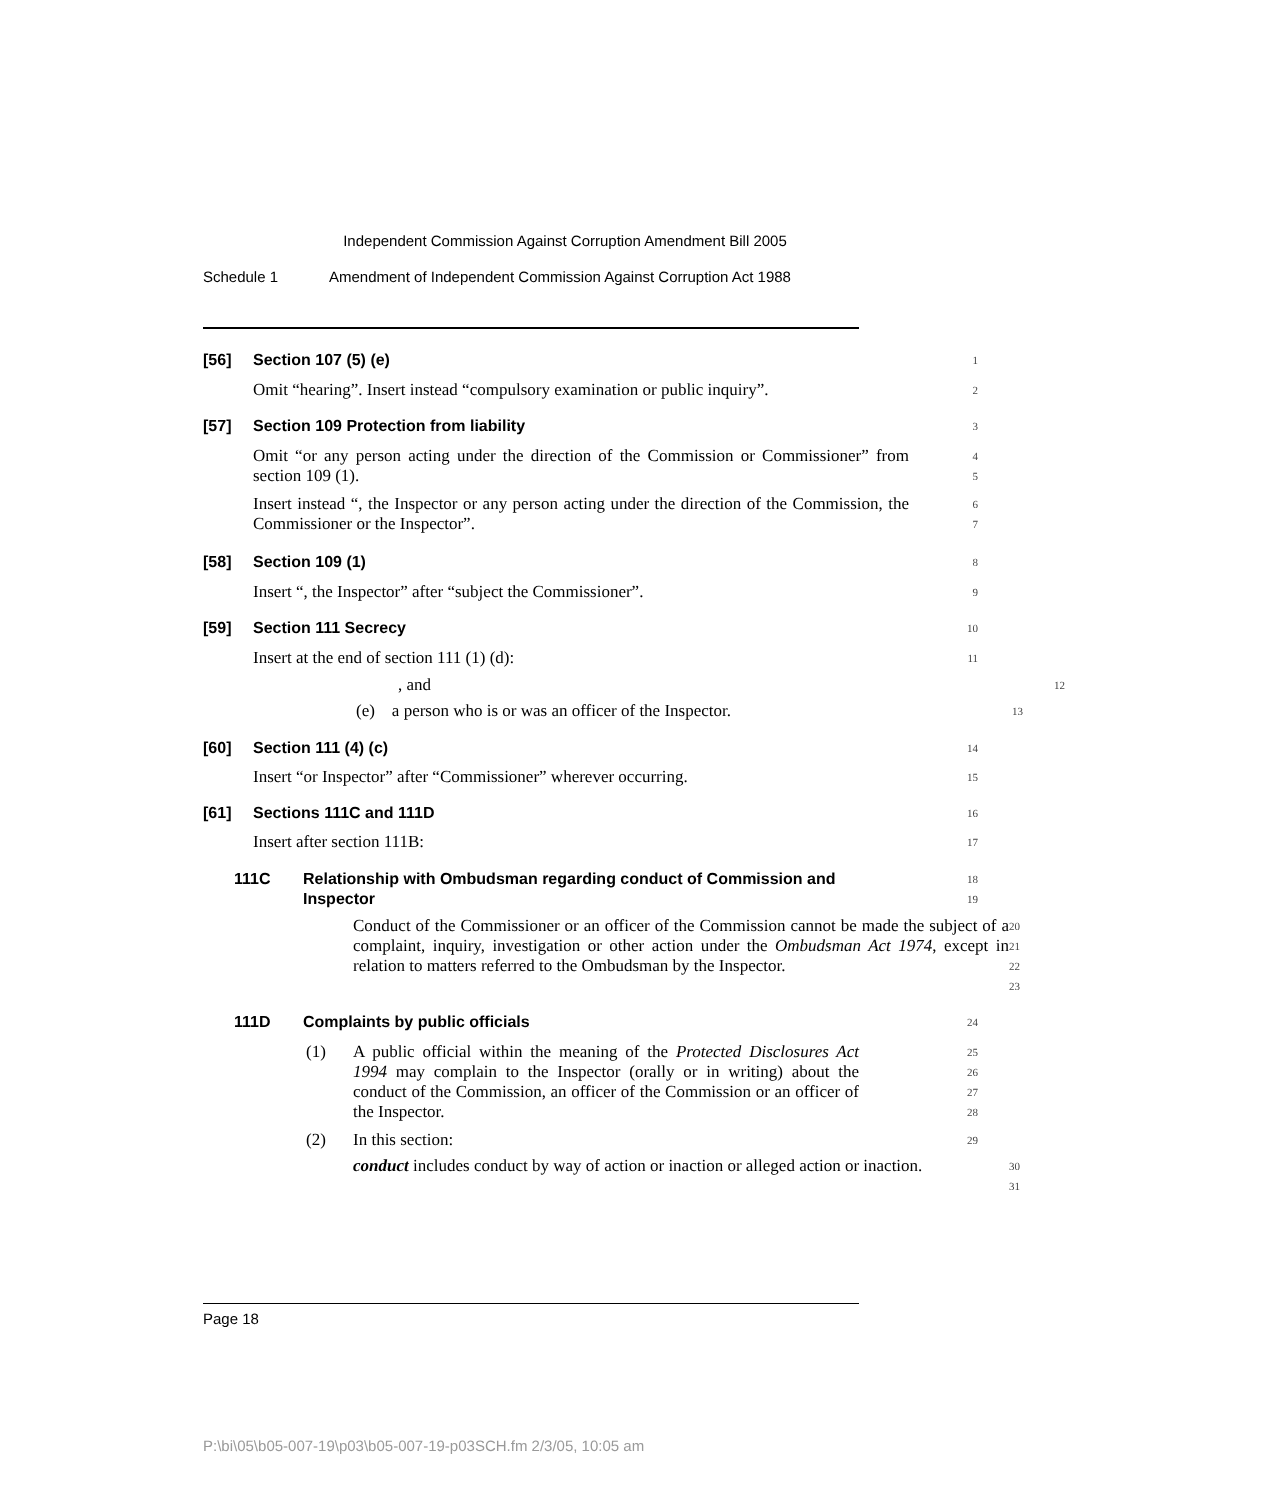Independent Commission Against Corruption Amendment Bill 2005
Schedule 1 Amendment of Independent Commission Against Corruption Act 1988
[56] Section 107 (5) (e)
1
Omit “hearing”. Insert instead “compulsory examination or public inquiry”.
2
[57] Section 109 Protection from liability
3
Omit “or any person acting under the direction of the Commission or Commissioner” from section 109 (1).
4
5
Insert instead “, the Inspector or any person acting under the direction of the Commission, the Commissioner or the Inspector”.
6
7
[58] Section 109 (1)
8
Insert “, the Inspector” after “subject the Commissioner”.
9
[59] Section 111 Secrecy
10
Insert at the end of section 111 (1) (d):
11
, and
12
(e) a person who is or was an officer of the Inspector.
13
[60] Section 111 (4) (c)
14
Insert “or Inspector” after “Commissioner” wherever occurring.
15
[61] Sections 111C and 111D
16
Insert after section 111B:
17
111C Relationship with Ombudsman regarding conduct of Commission and Inspector
18
19
Conduct of the Commissioner or an officer of the Commission cannot be made the subject of a complaint, inquiry, investigation or other action under the Ombudsman Act 1974, except in relation to matters referred to the Ombudsman by the Inspector.
20
21
22
23
111D Complaints by public officials
24
(1) A public official within the meaning of the Protected Disclosures Act 1994 may complain to the Inspector (orally or in writing) about the conduct of the Commission, an officer of the Commission or an officer of the Inspector.
25
26
27
28
(2) In this section:
29
conduct includes conduct by way of action or inaction or alleged action or inaction.
30
31
Page 18
P:\bi\05\b05-007-19\p03\b05-007-19-p03SCH.fm 2/3/05, 10:05 am